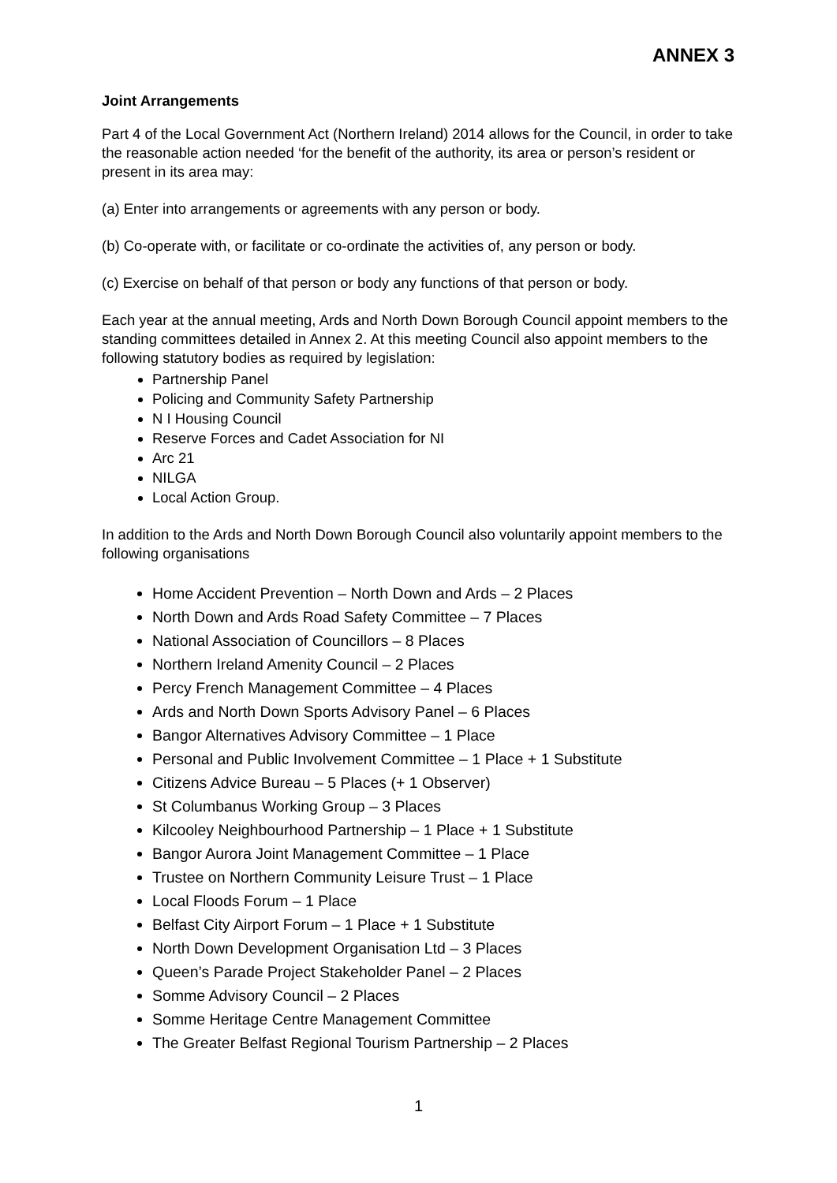ANNEX 3
Joint Arrangements
Part 4 of the Local Government Act (Northern Ireland) 2014 allows for the Council, in order to take the reasonable action needed ‘for the benefit of the authority, its area or person’s resident or present in its area may:
(a) Enter into arrangements or agreements with any person or body.
(b) Co-operate with, or facilitate or co-ordinate the activities of, any person or body.
(c) Exercise on behalf of that person or body any functions of that person or body.
Each year at the annual meeting, Ards and North Down Borough Council appoint members to the standing committees detailed in Annex 2. At this meeting Council also appoint members to the following statutory bodies as required by legislation:
Partnership Panel
Policing and Community Safety Partnership
N I Housing Council
Reserve Forces and Cadet Association for NI
Arc 21
NILGA
Local Action Group.
In addition to the Ards and North Down Borough Council also voluntarily appoint members to the following organisations
Home Accident Prevention – North Down and Ards – 2 Places
North Down and Ards Road Safety Committee – 7 Places
National Association of Councillors – 8 Places
Northern Ireland Amenity Council – 2 Places
Percy French Management Committee – 4 Places
Ards and North Down Sports Advisory Panel – 6 Places
Bangor Alternatives Advisory Committee – 1 Place
Personal and Public Involvement Committee – 1 Place + 1 Substitute
Citizens Advice Bureau – 5 Places (+ 1 Observer)
St Columbanus Working Group – 3 Places
Kilcooley Neighbourhood Partnership – 1 Place + 1 Substitute
Bangor Aurora Joint Management Committee – 1 Place
Trustee on Northern Community Leisure Trust – 1 Place
Local Floods Forum – 1 Place
Belfast City Airport Forum – 1 Place + 1 Substitute
North Down Development Organisation Ltd – 3 Places
Queen’s Parade Project Stakeholder Panel – 2 Places
Somme Advisory Council – 2 Places
Somme Heritage Centre Management Committee
The Greater Belfast Regional Tourism Partnership – 2 Places
1